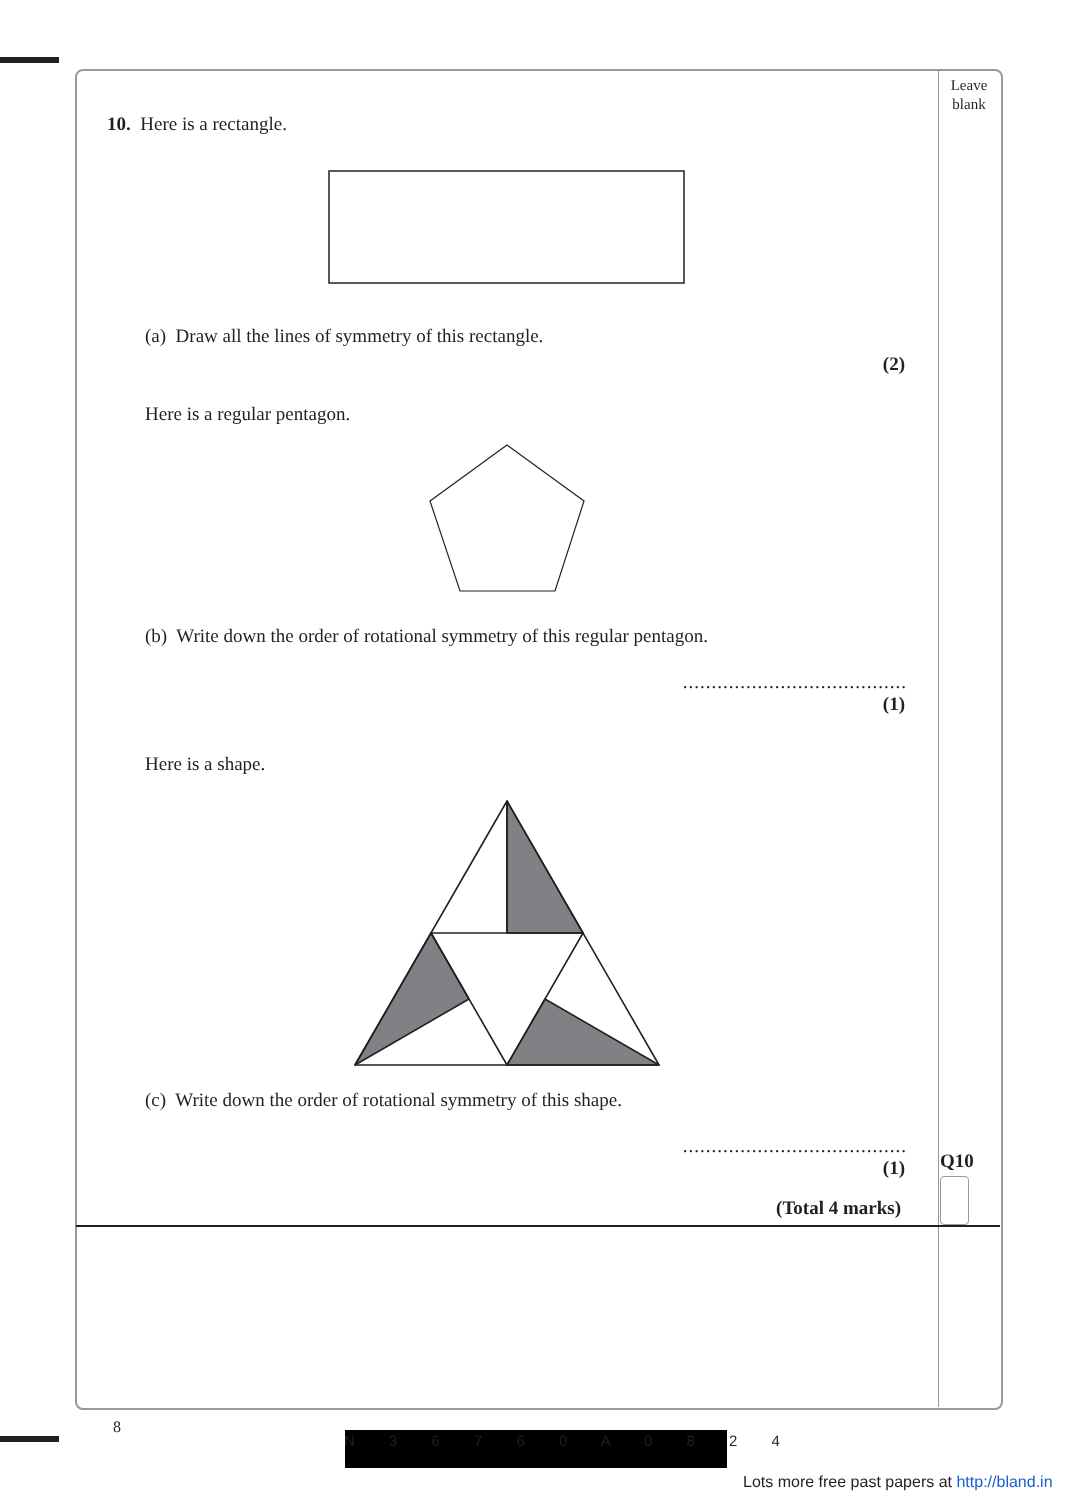Leave
blank
10. Here is a rectangle.
(a) Draw all the lines of symmetry of this rectangle.
(2)
Here is a regular pentagon.
(b) Write down the order of rotational symmetry of this regular pentagon.
.......................................
(1)
Here is a shape.
(c) Write down the order of rotational symmetry of this shape.
.......................................
(1)
(Total 4 marks)
Q10
8
N 3 6 7 6 0 A 0 8 2 4
Lots more free past papers at http://bland.in